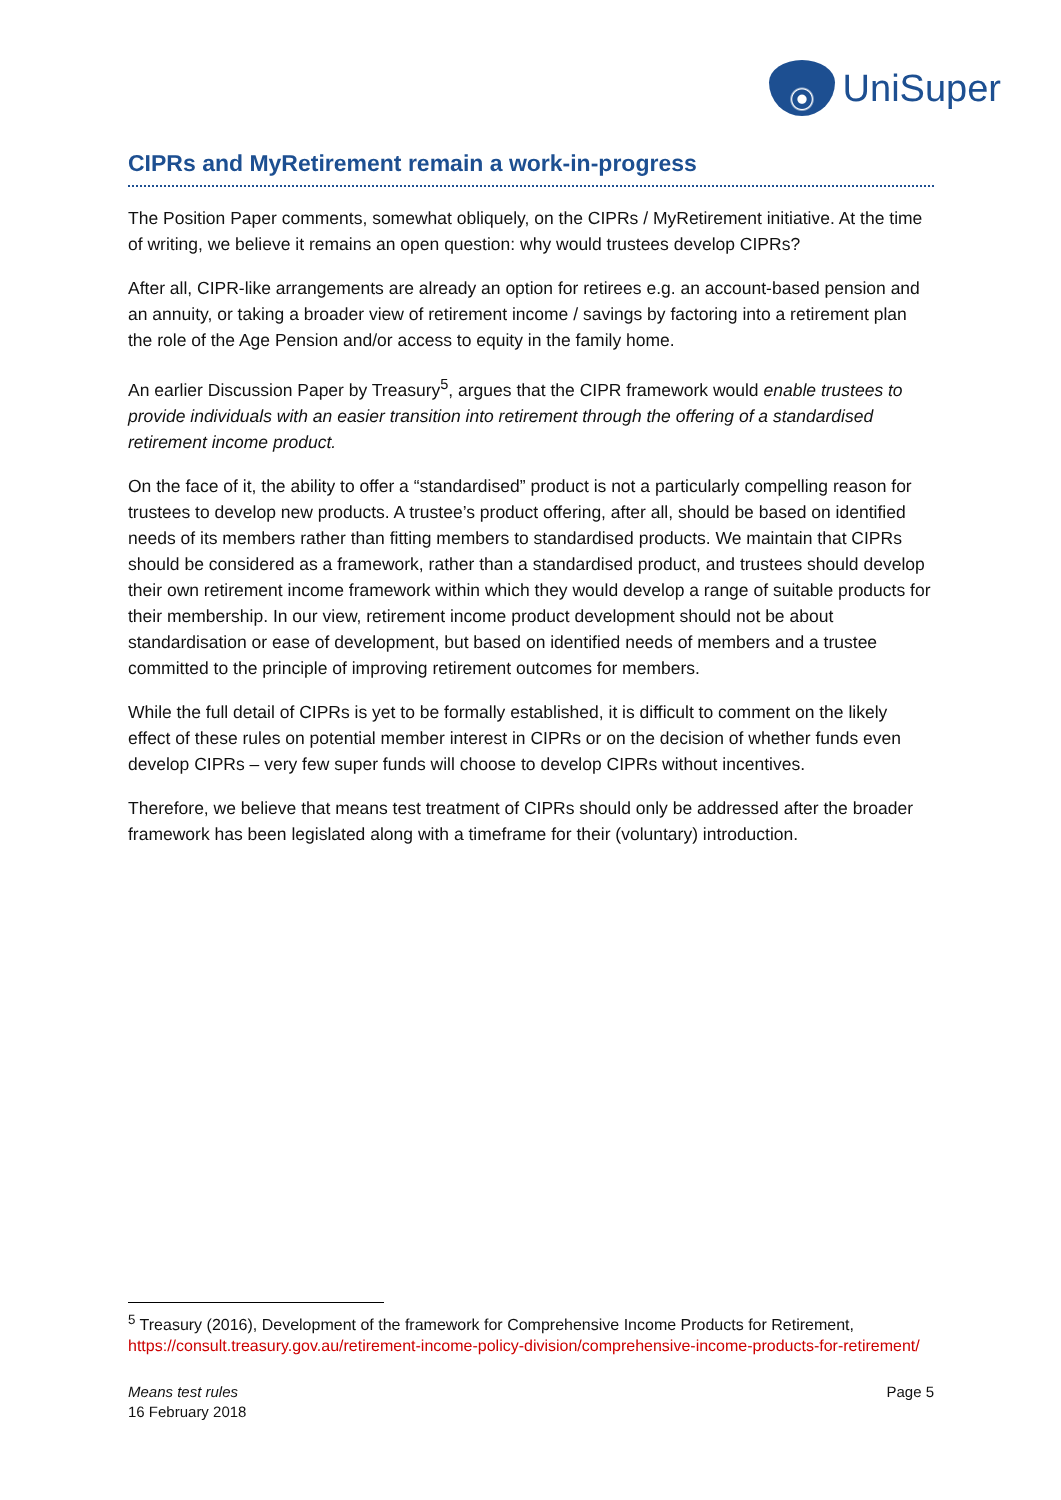UniSuper
CIPRs and MyRetirement remain a work-in-progress
The Position Paper comments, somewhat obliquely, on the CIPRs / MyRetirement initiative. At the time of writing, we believe it remains an open question: why would trustees develop CIPRs?
After all, CIPR-like arrangements are already an option for retirees e.g. an account-based pension and an annuity, or taking a broader view of retirement income / savings by factoring into a retirement plan the role of the Age Pension and/or access to equity in the family home.
An earlier Discussion Paper by Treasury<sup>5</sup>, argues that the CIPR framework would enable trustees to provide individuals with an easier transition into retirement through the offering of a standardised retirement income product.
On the face of it, the ability to offer a “standardised” product is not a particularly compelling reason for trustees to develop new products. A trustee’s product offering, after all, should be based on identified needs of its members rather than fitting members to standardised products. We maintain that CIPRs should be considered as a framework, rather than a standardised product, and trustees should develop their own retirement income framework within which they would develop a range of suitable products for their membership. In our view, retirement income product development should not be about standardisation or ease of development, but based on identified needs of members and a trustee committed to the principle of improving retirement outcomes for members.
While the full detail of CIPRs is yet to be formally established, it is difficult to comment on the likely effect of these rules on potential member interest in CIPRs or on the decision of whether funds even develop CIPRs – very few super funds will choose to develop CIPRs without incentives.
Therefore, we believe that means test treatment of CIPRs should only be addressed after the broader framework has been legislated along with a timeframe for their (voluntary) introduction.
<sup>5</sup> Treasury (2016), Development of the framework for Comprehensive Income Products for Retirement, https://consult.treasury.gov.au/retirement-income-policy-division/comprehensive-income-products-for-retirement/
Means test rules
16 February 2018
Page 5